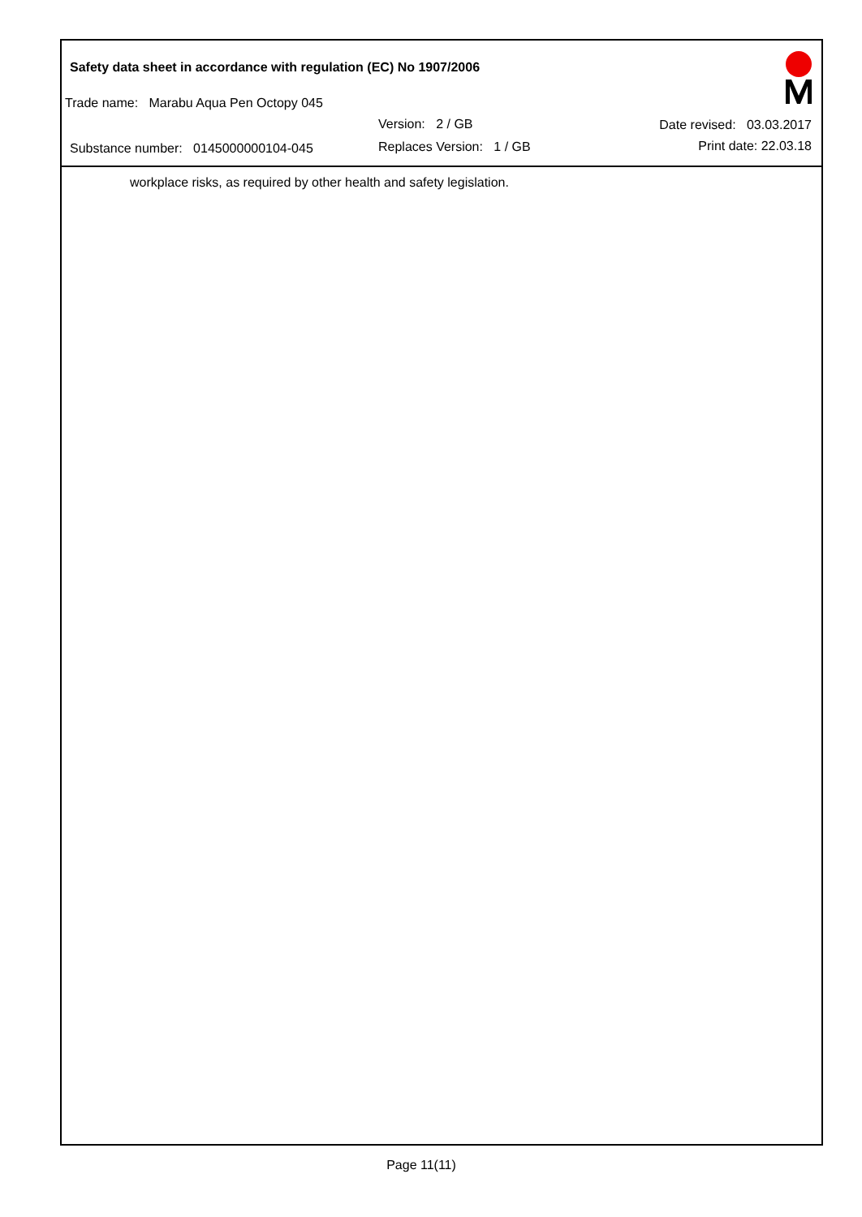Safety data sheet in accordance with regulation (EC) No 1907/2006
Trade name: Marabu Aqua Pen Octopy 045
Version: 2 / GB Date revised: 03.03.2017
Substance number: 0145000000104-045
Replaces Version: 1 / GB Print date: 22.03.18
workplace risks, as required by other health and safety legislation.
Page 11(11)